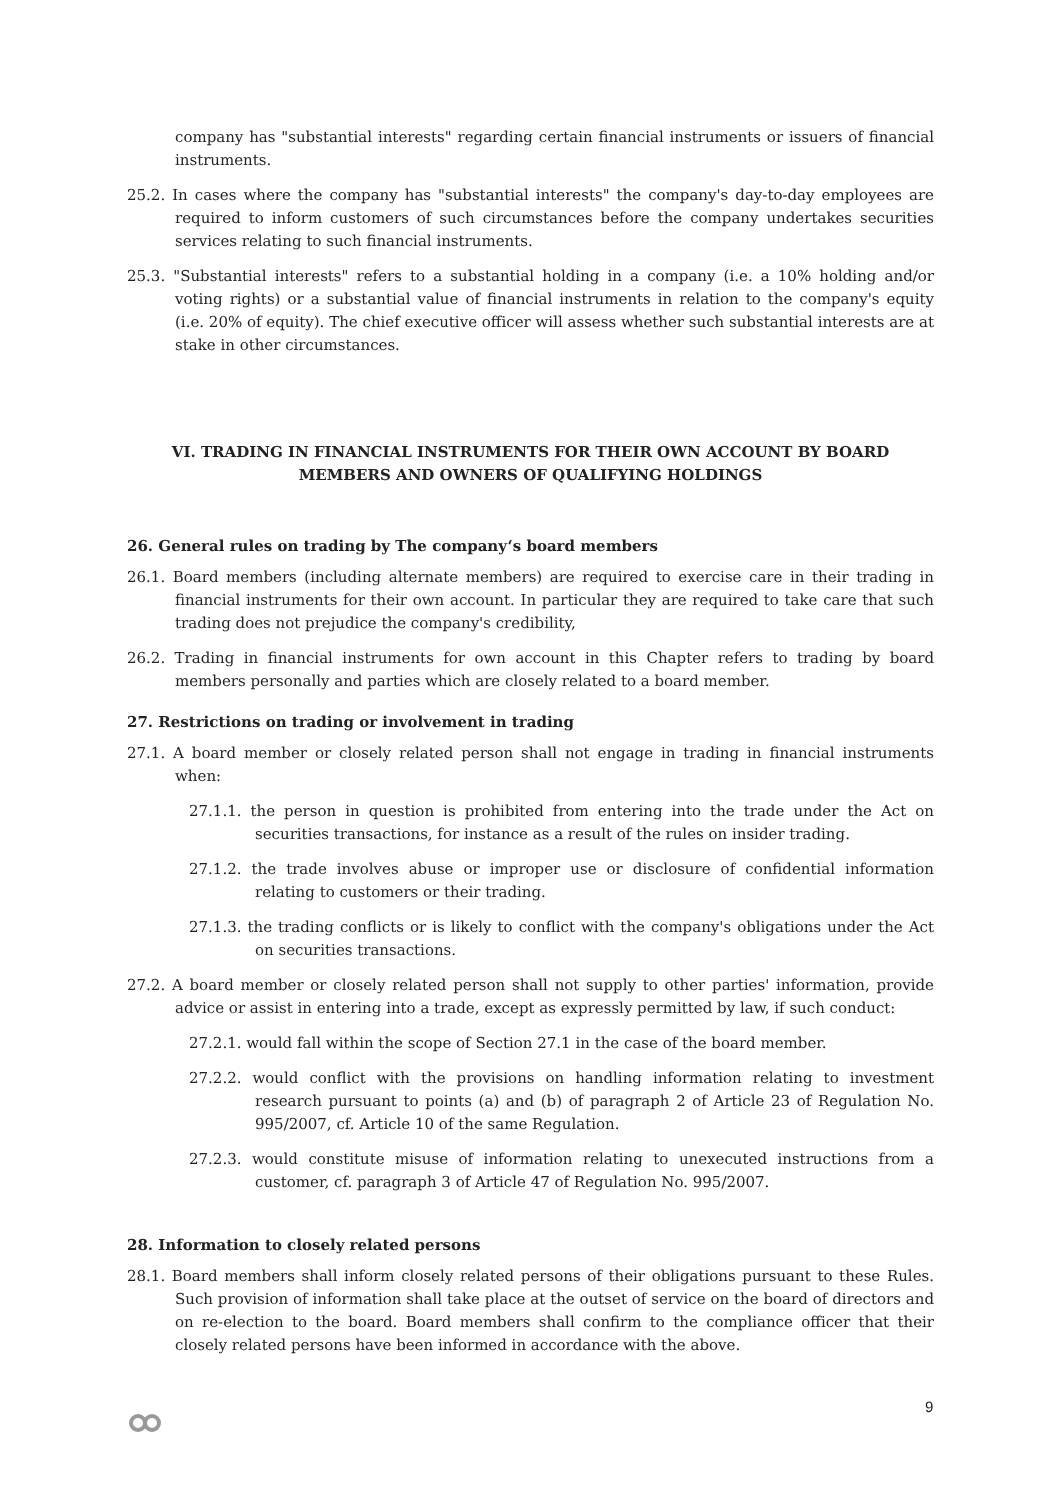company has "substantial interests" regarding certain financial instruments or issuers of financial instruments.
25.2. In cases where the company has "substantial interests" the company's day-to-day employees are required to inform customers of such circumstances before the company undertakes securities services relating to such financial instruments.
25.3. "Substantial interests" refers to a substantial holding in a company (i.e. a 10% holding and/or voting rights) or a substantial value of financial instruments in relation to the company's equity (i.e. 20% of equity). The chief executive officer will assess whether such substantial interests are at stake in other circumstances.
VI. TRADING IN FINANCIAL INSTRUMENTS FOR THEIR OWN ACCOUNT BY BOARD MEMBERS AND OWNERS OF QUALIFYING HOLDINGS
26. General rules on trading by The company‘s board members
26.1. Board members (including alternate members) are required to exercise care in their trading in financial instruments for their own account. In particular they are required to take care that such trading does not prejudice the company's credibility,
26.2. Trading in financial instruments for own account in this Chapter refers to trading by board members personally and parties which are closely related to a board member.
27. Restrictions on trading or involvement in trading
27.1. A board member or closely related person shall not engage in trading in financial instruments when:
27.1.1. the person in question is prohibited from entering into the trade under the Act on securities transactions, for instance as a result of the rules on insider trading.
27.1.2. the trade involves abuse or improper use or disclosure of confidential information relating to customers or their trading.
27.1.3. the trading conflicts or is likely to conflict with the company's obligations under the Act on securities transactions.
27.2. A board member or closely related person shall not supply to other parties' information, provide advice or assist in entering into a trade, except as expressly permitted by law, if such conduct:
27.2.1. would fall within the scope of Section 27.1 in the case of the board member.
27.2.2. would conflict with the provisions on handling information relating to investment research pursuant to points (a) and (b) of paragraph 2 of Article 23 of Regulation No. 995/2007, cf. Article 10 of the same Regulation.
27.2.3. would constitute misuse of information relating to unexecuted instructions from a customer, cf. paragraph 3 of Article 47 of Regulation No. 995/2007.
28. Information to closely related persons
28.1. Board members shall inform closely related persons of their obligations pursuant to these Rules. Such provision of information shall take place at the outset of service on the board of directors and on re-election to the board. Board members shall confirm to the compliance officer that their closely related persons have been informed in accordance with the above.
9